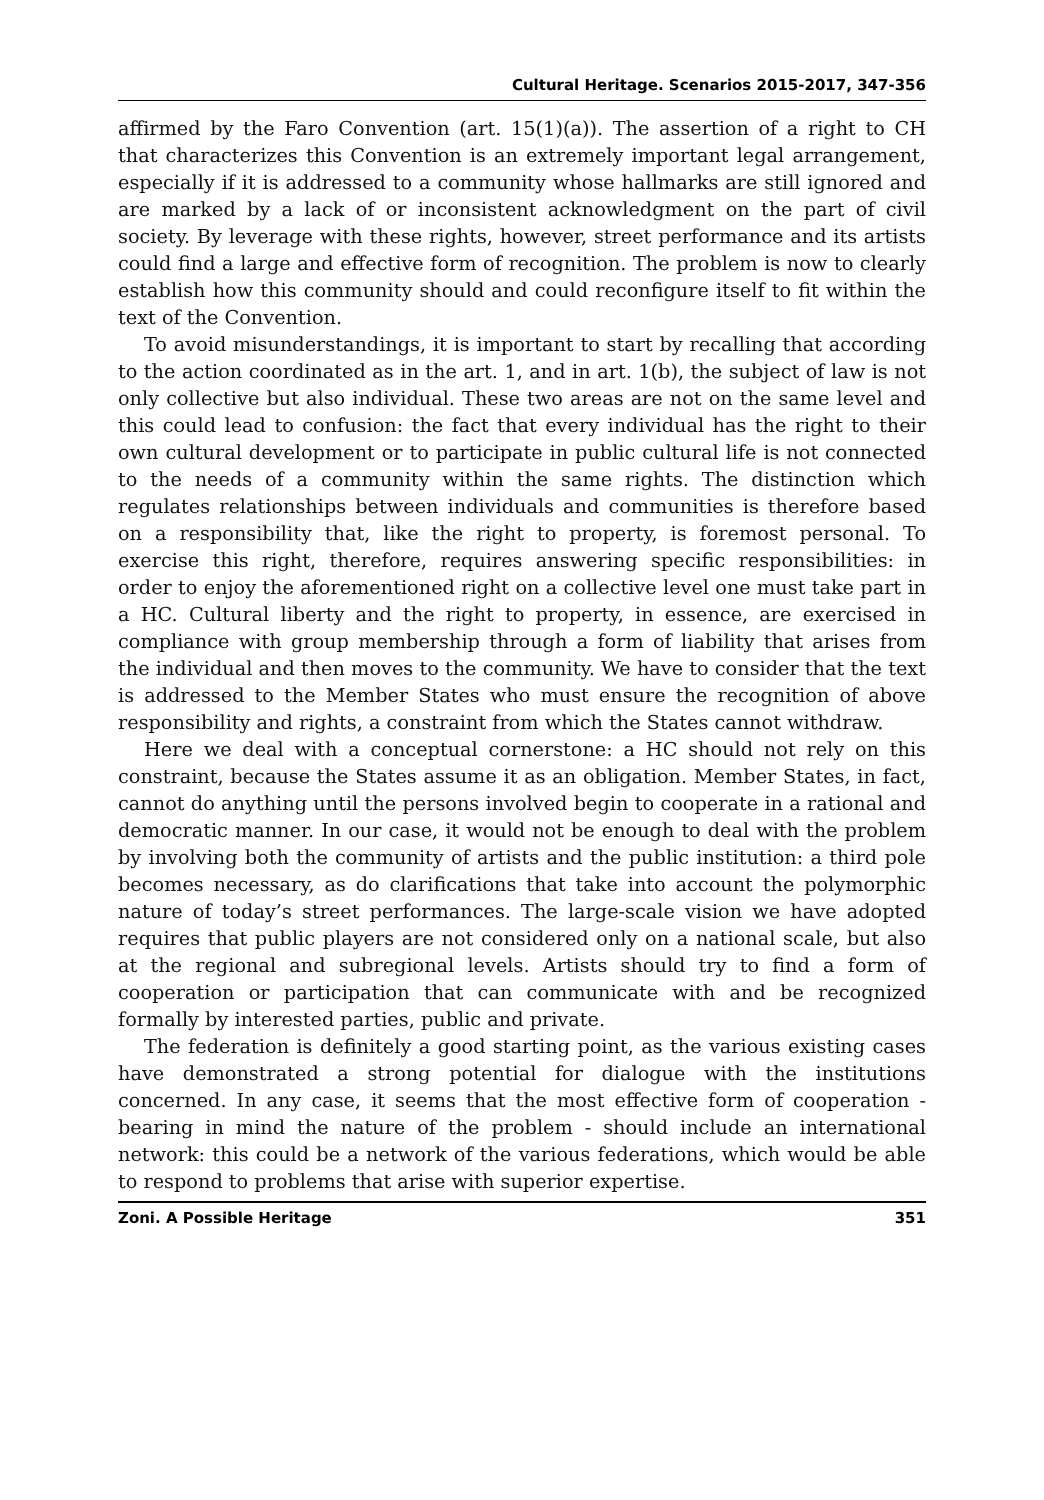Cultural Heritage. Scenarios 2015-2017, 347-356
affirmed by the Faro Convention (art. 15(1)(a)). The assertion of a right to CH that characterizes this Convention is an extremely important legal arrangement, especially if it is addressed to a community whose hallmarks are still ignored and are marked by a lack of or inconsistent acknowledgment on the part of civil society. By leverage with these rights, however, street performance and its artists could find a large and effective form of recognition. The problem is now to clearly establish how this community should and could reconfigure itself to fit within the text of the Convention.
To avoid misunderstandings, it is important to start by recalling that according to the action coordinated as in the art. 1, and in art. 1(b), the subject of law is not only collective but also individual. These two areas are not on the same level and this could lead to confusion: the fact that every individual has the right to their own cultural development or to participate in public cultural life is not connected to the needs of a community within the same rights. The distinction which regulates relationships between individuals and communities is therefore based on a responsibility that, like the right to property, is foremost personal. To exercise this right, therefore, requires answering specific responsibilities: in order to enjoy the aforementioned right on a collective level one must take part in a HC. Cultural liberty and the right to property, in essence, are exercised in compliance with group membership through a form of liability that arises from the individual and then moves to the community. We have to consider that the text is addressed to the Member States who must ensure the recognition of above responsibility and rights, a constraint from which the States cannot withdraw.
Here we deal with a conceptual cornerstone: a HC should not rely on this constraint, because the States assume it as an obligation. Member States, in fact, cannot do anything until the persons involved begin to cooperate in a rational and democratic manner. In our case, it would not be enough to deal with the problem by involving both the community of artists and the public institution: a third pole becomes necessary, as do clarifications that take into account the polymorphic nature of today’s street performances. The large-scale vision we have adopted requires that public players are not considered only on a national scale, but also at the regional and subregional levels. Artists should try to find a form of cooperation or participation that can communicate with and be recognized formally by interested parties, public and private.
The federation is definitely a good starting point, as the various existing cases have demonstrated a strong potential for dialogue with the institutions concerned. In any case, it seems that the most effective form of cooperation - bearing in mind the nature of the problem - should include an international network: this could be a network of the various federations, which would be able to respond to problems that arise with superior expertise.
Zoni. A Possible Heritage 351